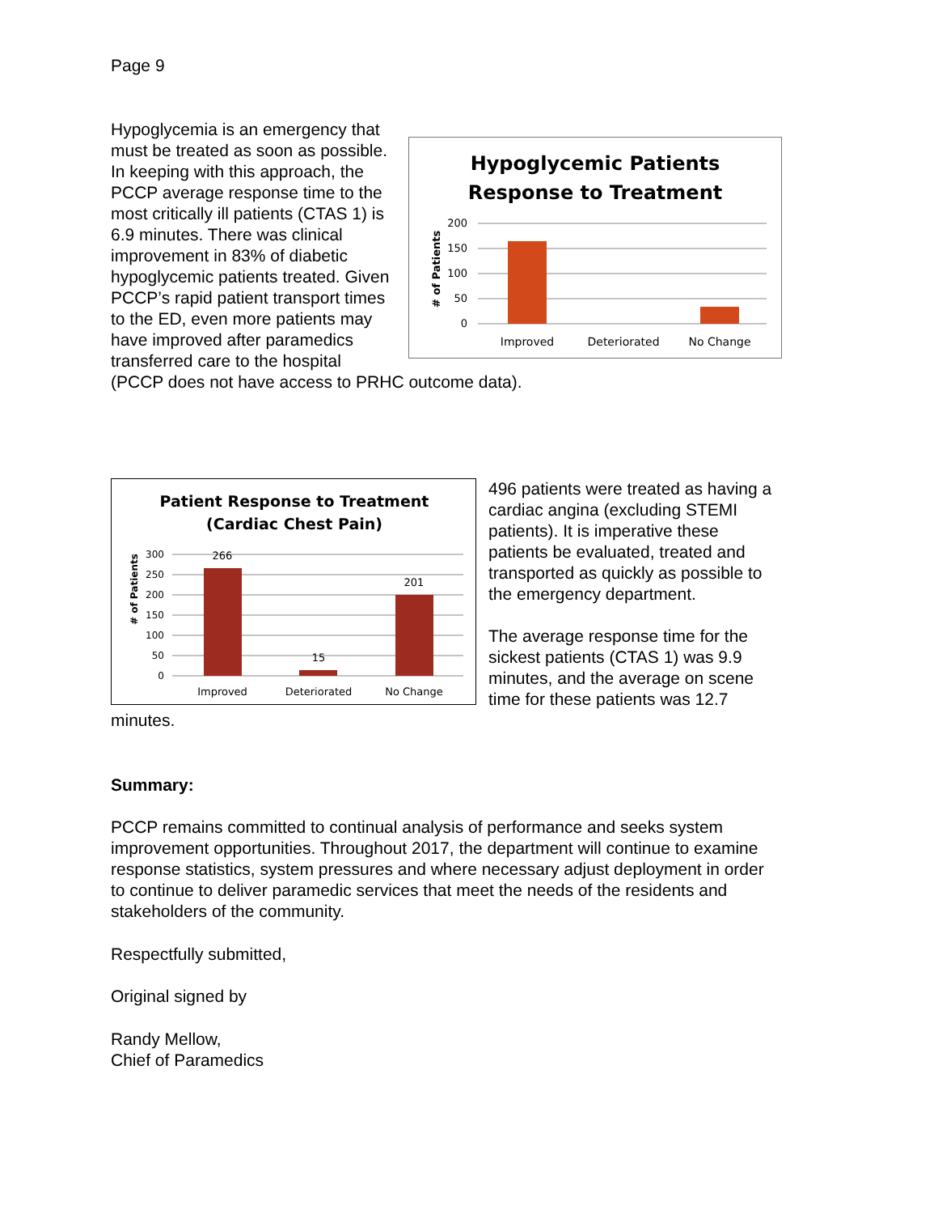Page 9
Hypoglycemic Patients
Response to Treatment
200
150
100
50
0
# of Patients
Improved
Deteriorated
No Change
Hypoglycemia is an emergency that must be treated as soon as possible. In keeping with this approach, the PCCP average response time to the most critically ill patients (CTAS 1) is 6.9 minutes. There was clinical improvement in 83% of diabetic hypoglycemic patients treated. Given PCCP’s rapid patient transport times to the ED, even more patients may have improved after paramedics transferred care to the hospital (PCCP does not have access to PRHC outcome data).
Patient Response to Treatment
(Cardiac Chest Pain)
300
250
200
150
100
50
0
# of Patients
266
15
201
Improved
Deteriorated
No Change
496 patients were treated as having a cardiac angina (excluding STEMI patients). It is imperative these patients be evaluated, treated and transported as quickly as possible to the emergency department.
The average response time for the sickest patients (CTAS 1) was 9.9 minutes, and the average on scene time for these patients was 12.7 minutes.
Summary:
PCCP remains committed to continual analysis of performance and seeks system improvement opportunities. Throughout 2017, the department will continue to examine response statistics, system pressures and where necessary adjust deployment in order to continue to deliver paramedic services that meet the needs of the residents and stakeholders of the community.
Respectfully submitted,
Original signed by
Randy Mellow,
Chief of Paramedics